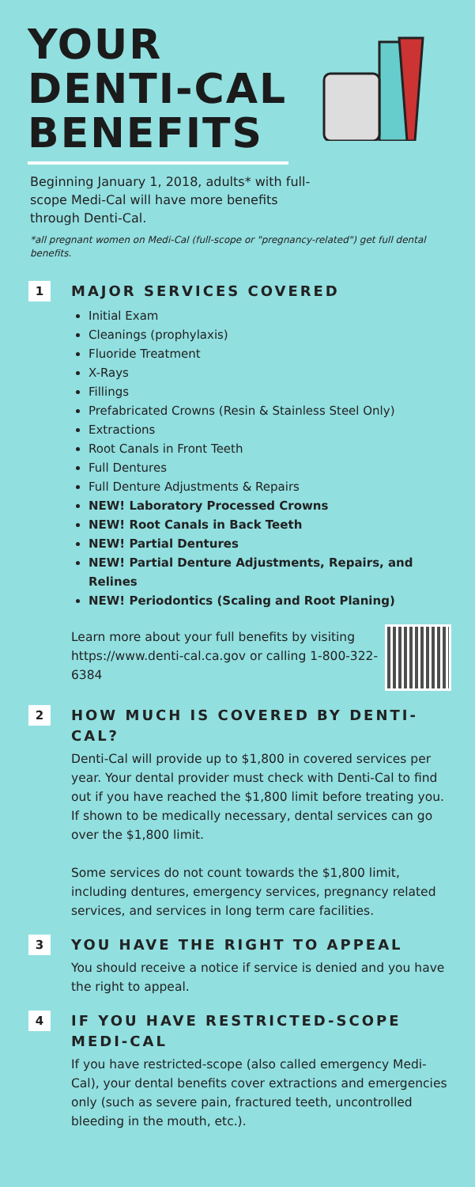YOUR DENTI-CAL BENEFITS
Beginning January 1, 2018, adults* with full-scope Medi-Cal will have more benefits through Denti-Cal.
*all pregnant women on Medi-Cal (full-scope or "pregnancy-related") get full dental benefits.
1
MAJOR SERVICES COVERED
Initial Exam
Cleanings (prophylaxis)
Fluoride Treatment
X-Rays
Fillings
Prefabricated Crowns (Resin & Stainless Steel Only)
Extractions
Root Canals in Front Teeth
Full Dentures
Full Denture Adjustments & Repairs
NEW! Laboratory Processed Crowns
NEW! Root Canals in Back Teeth
NEW! Partial Dentures
NEW! Partial Denture Adjustments, Repairs, and Relines
NEW! Periodontics (Scaling and Root Planing)
Learn more about your full benefits by visiting https://www.denti-cal.ca.gov or calling 1-800-322-6384
2
HOW MUCH IS COVERED BY DENTI-CAL?
Denti-Cal will provide up to $1,800 in covered services per year. Your dental provider must check with Denti-Cal to find out if you have reached the $1,800 limit before treating you. If shown to be medically necessary, dental services can go over the $1,800 limit.
Some services do not count towards the $1,800 limit, including dentures, emergency services, pregnancy related services, and services in long term care facilities.
3
YOU HAVE THE RIGHT TO APPEAL
You should receive a notice if service is denied and you have the right to appeal.
4
IF YOU HAVE RESTRICTED-SCOPE MEDI-CAL
If you have restricted-scope (also called emergency Medi-Cal), your dental benefits cover extractions and emergencies only (such as severe pain, fractured teeth, uncontrolled bleeding in the mouth, etc.).